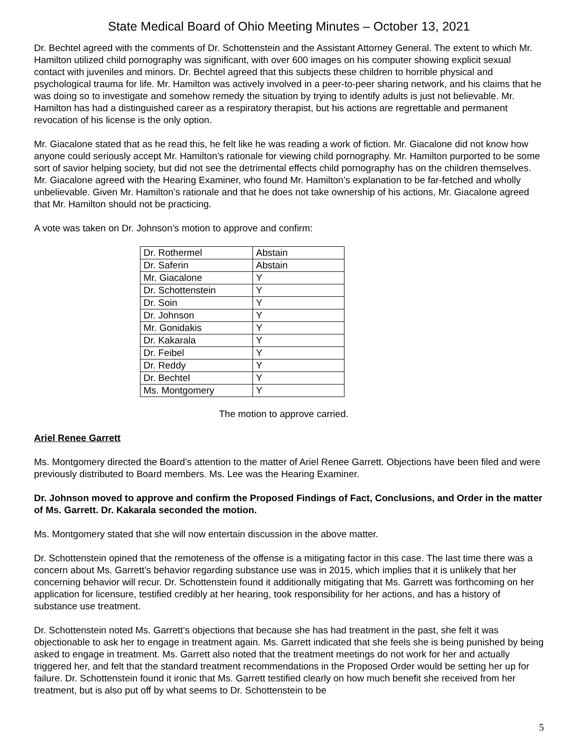State Medical Board of Ohio Meeting Minutes – October 13, 2021
Dr. Bechtel agreed with the comments of Dr. Schottenstein and the Assistant Attorney General. The extent to which Mr. Hamilton utilized child pornography was significant, with over 600 images on his computer showing explicit sexual contact with juveniles and minors. Dr. Bechtel agreed that this subjects these children to horrible physical and psychological trauma for life. Mr. Hamilton was actively involved in a peer-to-peer sharing network, and his claims that he was doing so to investigate and somehow remedy the situation by trying to identify adults is just not believable. Mr. Hamilton has had a distinguished career as a respiratory therapist, but his actions are regrettable and permanent revocation of his license is the only option.
Mr. Giacalone stated that as he read this, he felt like he was reading a work of fiction. Mr. Giacalone did not know how anyone could seriously accept Mr. Hamilton’s rationale for viewing child pornography. Mr. Hamilton purported to be some sort of savior helping society, but did not see the detrimental effects child pornography has on the children themselves. Mr. Giacalone agreed with the Hearing Examiner, who found Mr. Hamilton’s explanation to be far-fetched and wholly unbelievable. Given Mr. Hamilton’s rationale and that he does not take ownership of his actions, Mr. Giacalone agreed that Mr. Hamilton should not be practicing.
A vote was taken on Dr. Johnson’s motion to approve and confirm:
| Dr. Rothermel | Abstain |
| Dr. Saferin | Abstain |
| Mr. Giacalone | Y |
| Dr. Schottenstein | Y |
| Dr. Soin | Y |
| Dr. Johnson | Y |
| Mr. Gonidakis | Y |
| Dr. Kakarala | Y |
| Dr. Feibel | Y |
| Dr. Reddy | Y |
| Dr. Bechtel | Y |
| Ms. Montgomery | Y |
The motion to approve carried.
Ariel Renee Garrett
Ms. Montgomery directed the Board’s attention to the matter of Ariel Renee Garrett. Objections have been filed and were previously distributed to Board members. Ms. Lee was the Hearing Examiner.
Dr. Johnson moved to approve and confirm the Proposed Findings of Fact, Conclusions, and Order in the matter of Ms. Garrett. Dr. Kakarala seconded the motion.
Ms. Montgomery stated that she will now entertain discussion in the above matter.
Dr. Schottenstein opined that the remoteness of the offense is a mitigating factor in this case. The last time there was a concern about Ms. Garrett’s behavior regarding substance use was in 2015, which implies that it is unlikely that her concerning behavior will recur. Dr. Schottenstein found it additionally mitigating that Ms. Garrett was forthcoming on her application for licensure, testified credibly at her hearing, took responsibility for her actions, and has a history of substance use treatment.
Dr. Schottenstein noted Ms. Garrett’s objections that because she has had treatment in the past, she felt it was objectionable to ask her to engage in treatment again. Ms. Garrett indicated that she feels she is being punished by being asked to engage in treatment. Ms. Garrett also noted that the treatment meetings do not work for her and actually triggered her, and felt that the standard treatment recommendations in the Proposed Order would be setting her up for failure. Dr. Schottenstein found it ironic that Ms. Garrett testified clearly on how much benefit she received from her treatment, but is also put off by what seems to Dr. Schottenstein to be
5